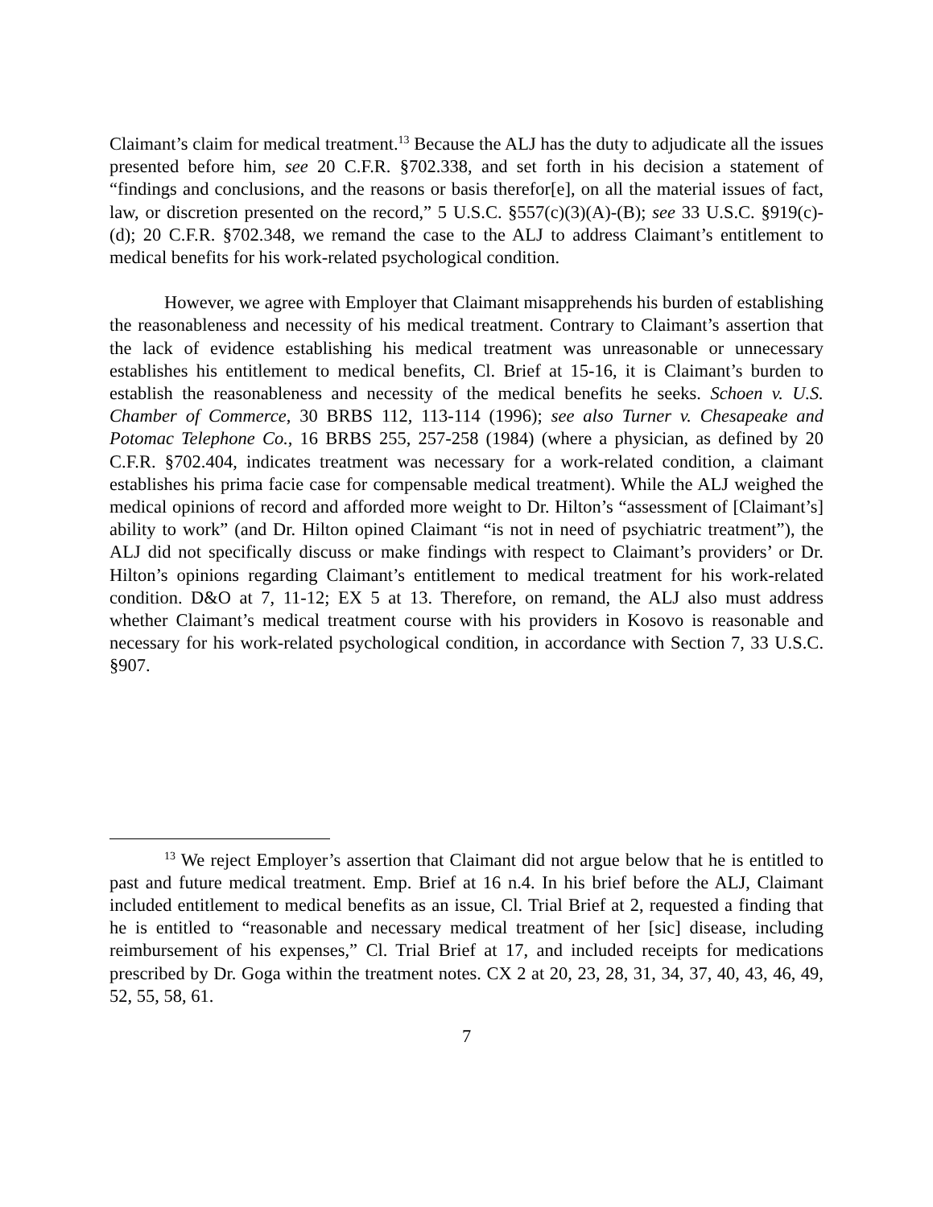Claimant’s claim for medical treatment.<sup>13</sup> Because the ALJ has the duty to adjudicate all the issues presented before him, see 20 C.F.R. §702.338, and set forth in his decision a statement of “findings and conclusions, and the reasons or basis therefor[e], on all the material issues of fact, law, or discretion presented on the record,” 5 U.S.C. §557(c)(3)(A)-(B); see 33 U.S.C. §919(c)-(d); 20 C.F.R. §702.348, we remand the case to the ALJ to address Claimant’s entitlement to medical benefits for his work-related psychological condition.
However, we agree with Employer that Claimant misapprehends his burden of establishing the reasonableness and necessity of his medical treatment. Contrary to Claimant’s assertion that the lack of evidence establishing his medical treatment was unreasonable or unnecessary establishes his entitlement to medical benefits, Cl. Brief at 15-16, it is Claimant’s burden to establish the reasonableness and necessity of the medical benefits he seeks. Schoen v. U.S. Chamber of Commerce, 30 BRBS 112, 113-114 (1996); see also Turner v. Chesapeake and Potomac Telephone Co., 16 BRBS 255, 257-258 (1984) (where a physician, as defined by 20 C.F.R. §702.404, indicates treatment was necessary for a work-related condition, a claimant establishes his prima facie case for compensable medical treatment). While the ALJ weighed the medical opinions of record and afforded more weight to Dr. Hilton’s “assessment of [Claimant’s] ability to work” (and Dr. Hilton opined Claimant “is not in need of psychiatric treatment”), the ALJ did not specifically discuss or make findings with respect to Claimant’s providers’ or Dr. Hilton’s opinions regarding Claimant’s entitlement to medical treatment for his work-related condition. D&O at 7, 11-12; EX 5 at 13. Therefore, on remand, the ALJ also must address whether Claimant’s medical treatment course with his providers in Kosovo is reasonable and necessary for his work-related psychological condition, in accordance with Section 7, 33 U.S.C. §907.
<sup>13</sup> We reject Employer’s assertion that Claimant did not argue below that he is entitled to past and future medical treatment. Emp. Brief at 16 n.4. In his brief before the ALJ, Claimant included entitlement to medical benefits as an issue, Cl. Trial Brief at 2, requested a finding that he is entitled to “reasonable and necessary medical treatment of her [sic] disease, including reimbursement of his expenses,” Cl. Trial Brief at 17, and included receipts for medications prescribed by Dr. Goga within the treatment notes. CX 2 at 20, 23, 28, 31, 34, 37, 40, 43, 46, 49, 52, 55, 58, 61.
7